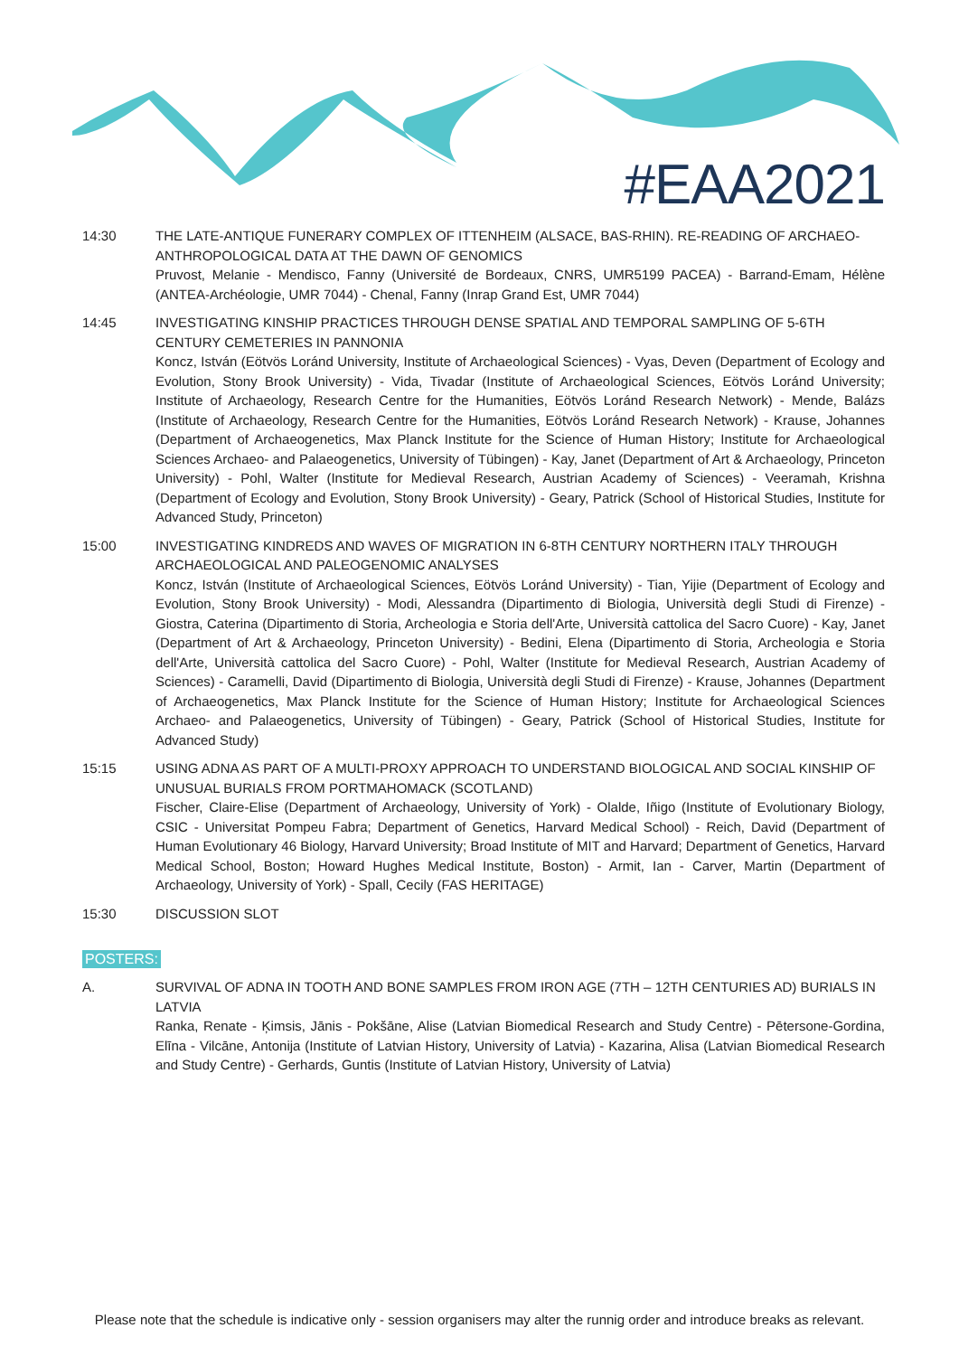#EAA2021
14:30 THE LATE-ANTIQUE FUNERARY COMPLEX OF ITTENHEIM (ALSACE, BAS-RHIN). RE-READING OF ARCHAEO-ANTHROPOLOGICAL DATA AT THE DAWN OF GENOMICS
Pruvost, Melanie - Mendisco, Fanny (Université de Bordeaux, CNRS, UMR5199 PACEA) - Barrand-Emam, Hélène (ANTEA-Archéologie, UMR 7044) - Chenal, Fanny (Inrap Grand Est, UMR 7044)
14:45 INVESTIGATING KINSHIP PRACTICES THROUGH DENSE SPATIAL AND TEMPORAL SAMPLING OF 5-6TH CENTURY CEMETERIES IN PANNONIA
Koncz, István (Eötvös Loránd University, Institute of Archaeological Sciences) - Vyas, Deven (Department of Ecology and Evolution, Stony Brook University) - Vida, Tivadar (Institute of Archaeological Sciences, Eötvös Loránd University; Institute of Archaeology, Research Centre for the Humanities, Eötvös Loránd Research Network) - Mende, Balázs (Institute of Archaeology, Research Centre for the Humanities, Eötvös Loránd Research Network) - Krause, Johannes (Department of Archaeogenetics, Max Planck Institute for the Science of Human History; Institute for Archaeological Sciences Archaeo- and Palaeogenetics, University of Tübingen) - Kay, Janet (Department of Art & Archaeology, Princeton University) - Pohl, Walter (Institute for Medieval Research, Austrian Academy of Sciences) - Veeramah, Krishna (Department of Ecology and Evolution, Stony Brook University) - Geary, Patrick (School of Historical Studies, Institute for Advanced Study, Princeton)
15:00 INVESTIGATING KINDREDS AND WAVES OF MIGRATION IN 6-8TH CENTURY NORTHERN ITALY THROUGH ARCHAEOLOGICAL AND PALEOGENOMIC ANALYSES
Koncz, István (Institute of Archaeological Sciences, Eötvös Loránd University) - Tian, Yijie (Department of Ecology and Evolution, Stony Brook University) - Modi, Alessandra (Dipartimento di Biologia, Università degli Studi di Firenze) - Giostra, Caterina (Dipartimento di Storia, Archeologia e Storia dell'Arte, Università cattolica del Sacro Cuore) - Kay, Janet (Department of Art & Archaeology, Princeton University) - Bedini, Elena (Dipartimento di Storia, Archeologia e Storia dell'Arte, Università cattolica del Sacro Cuore) - Pohl, Walter (Institute for Medieval Research, Austrian Academy of Sciences) - Caramelli, David (Dipartimento di Biologia, Università degli Studi di Firenze) - Krause, Johannes (Department of Archaeogenetics, Max Planck Institute for the Science of Human History; Institute for Archaeological Sciences Archaeo- and Palaeogenetics, University of Tübingen) - Geary, Patrick (School of Historical Studies, Institute for Advanced Study)
15:15 USING ADNA AS PART OF A MULTI-PROXY APPROACH TO UNDERSTAND BIOLOGICAL AND SOCIAL KINSHIP OF UNUSUAL BURIALS FROM PORTMAHOMACK (SCOTLAND)
Fischer, Claire-Elise (Department of Archaeology, University of York) - Olalde, Iñigo (Institute of Evolutionary Biology, CSIC - Universitat Pompeu Fabra; Department of Genetics, Harvard Medical School) - Reich, David (Department of Human Evolutionary 46 Biology, Harvard University; Broad Institute of MIT and Harvard; Department of Genetics, Harvard Medical School, Boston; Howard Hughes Medical Institute, Boston) - Armit, Ian - Carver, Martin (Department of Archaeology, University of York) - Spall, Cecily (FAS HERITAGE)
15:30 DISCUSSION SLOT
POSTERS:
A. SURVIVAL OF ADNA IN TOOTH AND BONE SAMPLES FROM IRON AGE (7TH – 12TH CENTURIES AD) BURIALS IN LATVIA
Ranka, Renate - Ķimsis, Jānis - Pokšāne, Alise (Latvian Biomedical Research and Study Centre) - Pētersone-Gordina, Elīna - Vilcāne, Antonija (Institute of Latvian History, University of Latvia) - Kazarina, Alisa (Latvian Biomedical Research and Study Centre) - Gerhards, Guntis (Institute of Latvian History, University of Latvia)
Please note that the schedule is indicative only - session organisers may alter the runnig order and introduce breaks as relevant.